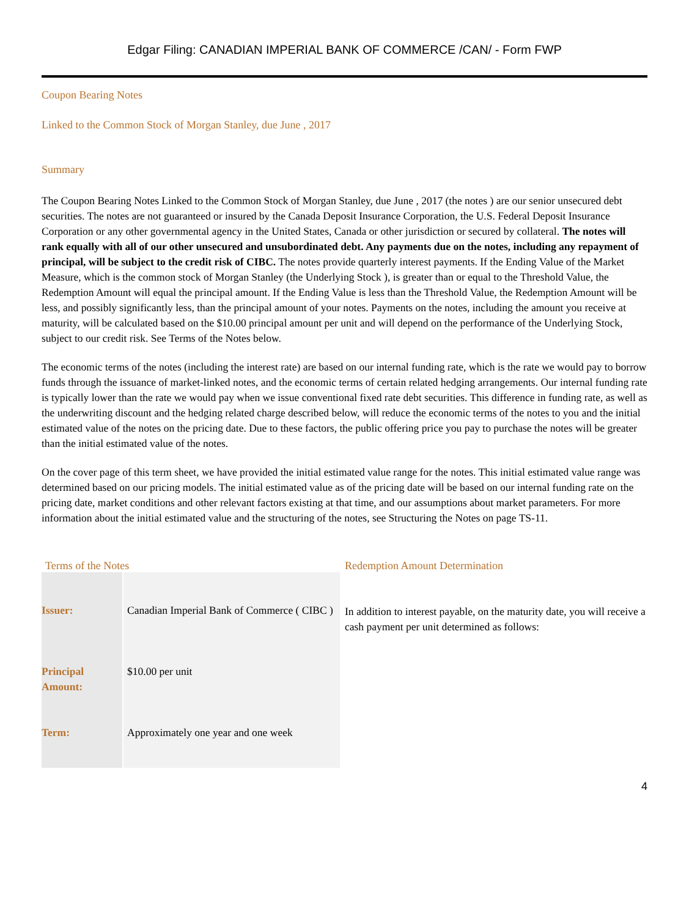Edgar Filing: CANADIAN IMPERIAL BANK OF COMMERCE /CAN/ - Form FWP
Coupon Bearing Notes
Linked to the Common Stock of Morgan Stanley, due June , 2017
Summary
The Coupon Bearing Notes Linked to the Common Stock of Morgan Stanley, due June , 2017 (the notes ) are our senior unsecured debt securities. The notes are not guaranteed or insured by the Canada Deposit Insurance Corporation, the U.S. Federal Deposit Insurance Corporation or any other governmental agency in the United States, Canada or other jurisdiction or secured by collateral. The notes will rank equally with all of our other unsecured and unsubordinated debt. Any payments due on the notes, including any repayment of principal, will be subject to the credit risk of CIBC. The notes provide quarterly interest payments. If the Ending Value of the Market Measure, which is the common stock of Morgan Stanley (the Underlying Stock ), is greater than or equal to the Threshold Value, the Redemption Amount will equal the principal amount. If the Ending Value is less than the Threshold Value, the Redemption Amount will be less, and possibly significantly less, than the principal amount of your notes. Payments on the notes, including the amount you receive at maturity, will be calculated based on the $10.00 principal amount per unit and will depend on the performance of the Underlying Stock, subject to our credit risk. See Terms of the Notes below.
The economic terms of the notes (including the interest rate) are based on our internal funding rate, which is the rate we would pay to borrow funds through the issuance of market-linked notes, and the economic terms of certain related hedging arrangements. Our internal funding rate is typically lower than the rate we would pay when we issue conventional fixed rate debt securities. This difference in funding rate, as well as the underwriting discount and the hedging related charge described below, will reduce the economic terms of the notes to you and the initial estimated value of the notes on the pricing date. Due to these factors, the public offering price you pay to purchase the notes will be greater than the initial estimated value of the notes.
On the cover page of this term sheet, we have provided the initial estimated value range for the notes. This initial estimated value range was determined based on our pricing models. The initial estimated value as of the pricing date will be based on our internal funding rate on the pricing date, market conditions and other relevant factors existing at that time, and our assumptions about market parameters. For more information about the initial estimated value and the structuring of the notes, see Structuring the Notes on page TS-11.
Terms of the Notes
| Issuer: | Canadian Imperial Bank of Commerce ( CIBC ) |
| Principal Amount: | $10.00 per unit |
| Term: | Approximately one year and one week |
Redemption Amount Determination
In addition to interest payable, on the maturity date, you will receive a cash payment per unit determined as follows:
4